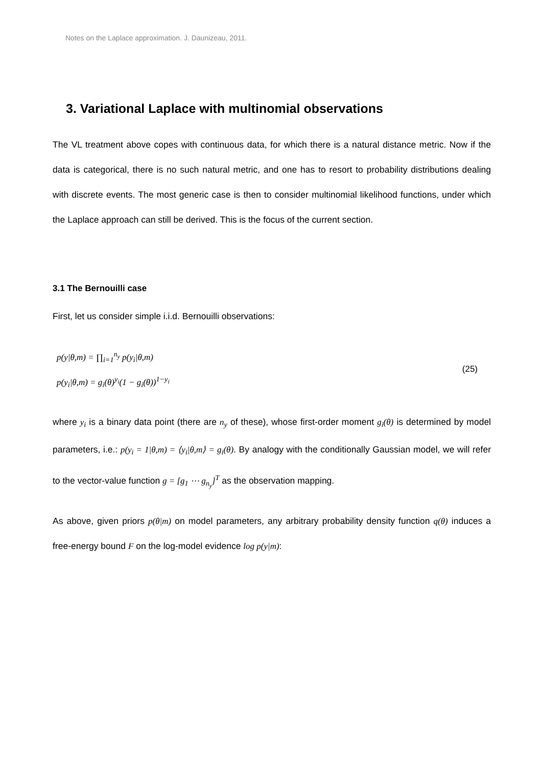Notes on the Laplace approximation. J. Daunizeau, 2011.
3. Variational Laplace with multinomial observations
The VL treatment above copes with continuous data, for which there is a natural distance metric. Now if the data is categorical, there is no such natural metric, and one has to resort to probability distributions dealing with discrete events. The most generic case is then to consider multinomial likelihood functions, under which the Laplace approach can still be derived. This is the focus of the current section.
3.1 The Bernouilli case
First, let us consider simple i.i.d. Bernouilli observations:
p(y|θ,m) = ∏<sub>i=1</sub><sup>n<sub>y</sub></sup> p(y<sub>i</sub>|θ,m)
p(y<sub>i</sub>|θ,m) = g<sub>i</sub>(θ)<sup>y<sub>i</sub></sup>(1 − g<sub>i</sub>(θ))<sup>1−y<sub>i</sub></sup>
(25)
where y<sub>i</sub> is a binary data point (there are n<sub>y</sub> of these), whose first-order moment g<sub>i</sub>(θ) is determined by model parameters, i.e.: p(y<sub>i</sub> = 1|θ,m) = ⟨y<sub>i</sub>|θ,m⟩ = g<sub>i</sub>(θ). By analogy with the conditionally Gaussian model, we will refer to the vector-value function g = [g<sub>1</sub> ⋯ g<sub>n<sub>y</sub></sub>]<sup>T</sup> as the observation mapping.
As above, given priors p(θ|m) on model parameters, any arbitrary probability density function q(θ) induces a free-energy bound F on the log-model evidence log p(y|m):